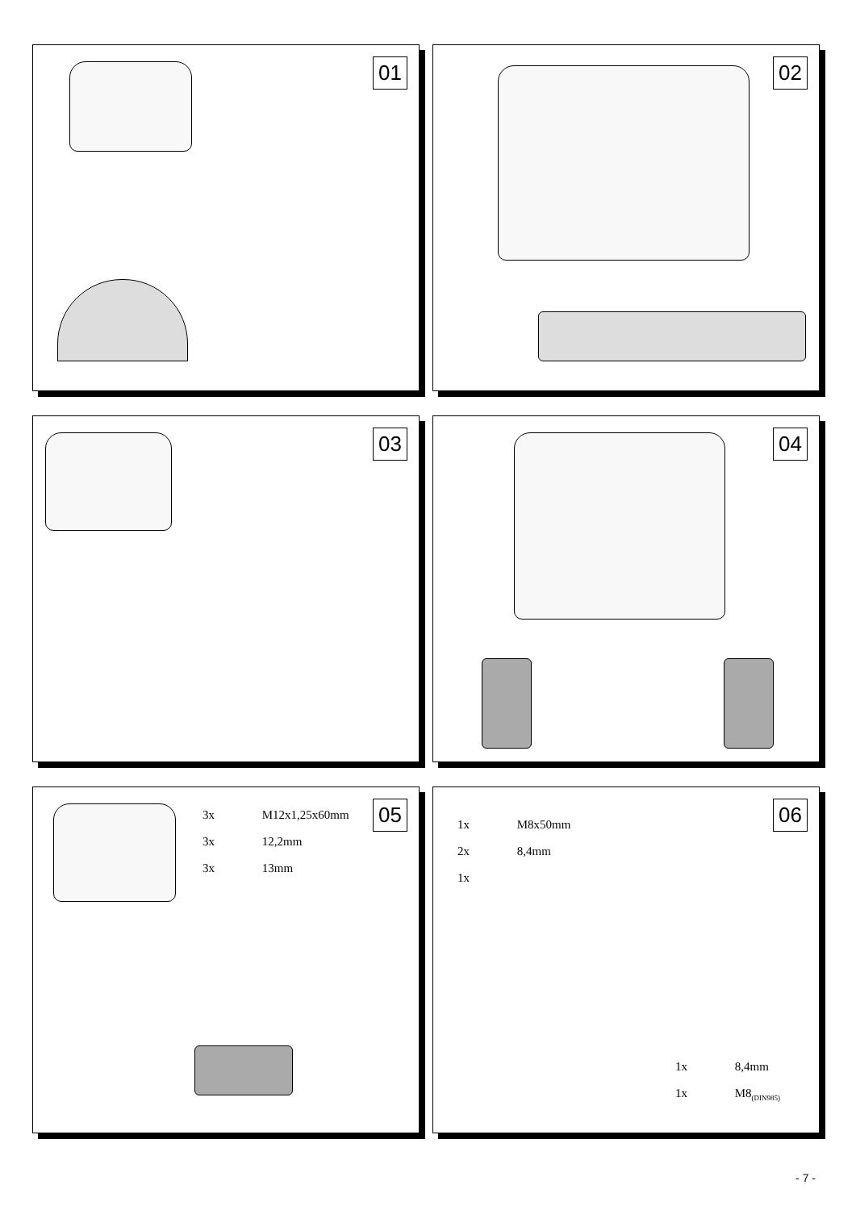01
02
03
04
05
3x M12x1,25x60mm
3x 12,2mm
3x 13mm
06
1x M8x50mm
2x 8,4mm
1x
1x 8,4mm
1x M8<sub>(DIN985)</sub>
- 7 -